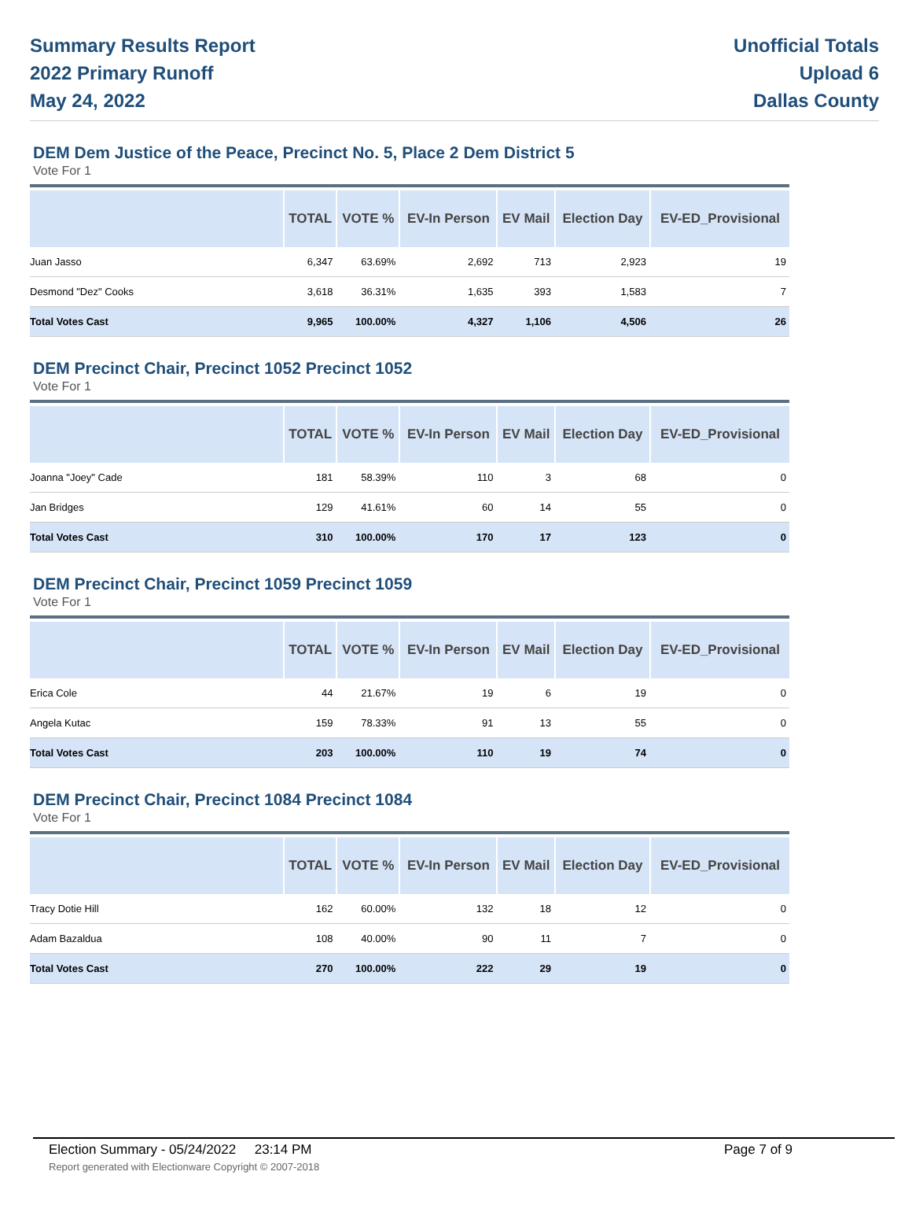Summary Results Report
2022 Primary Runoff
May 24, 2022
Unofficial Totals
Upload 6
Dallas County
DEM Dem Justice of the Peace, Precinct No. 5, Place 2 Dem District 5
Vote For 1
| | TOTAL | VOTE % | EV-In Person | EV Mail | Election Day | EV-ED_Provisional |
| --- | --- | --- | --- | --- | --- | --- |
| Juan Jasso | 6,347 | 63.69% | 2,692 | 713 | 2,923 | 19 |
| Desmond "Dez" Cooks | 3,618 | 36.31% | 1,635 | 393 | 1,583 | 7 |
| Total Votes Cast | 9,965 | 100.00% | 4,327 | 1,106 | 4,506 | 26 |
DEM Precinct Chair, Precinct 1052 Precinct 1052
Vote For 1
| | TOTAL | VOTE % | EV-In Person | EV Mail | Election Day | EV-ED_Provisional |
| --- | --- | --- | --- | --- | --- | --- |
| Joanna "Joey" Cade | 181 | 58.39% | 110 | 3 | 68 | 0 |
| Jan Bridges | 129 | 41.61% | 60 | 14 | 55 | 0 |
| Total Votes Cast | 310 | 100.00% | 170 | 17 | 123 | 0 |
DEM Precinct Chair, Precinct 1059 Precinct 1059
Vote For 1
| | TOTAL | VOTE % | EV-In Person | EV Mail | Election Day | EV-ED_Provisional |
| --- | --- | --- | --- | --- | --- | --- |
| Erica Cole | 44 | 21.67% | 19 | 6 | 19 | 0 |
| Angela Kutac | 159 | 78.33% | 91 | 13 | 55 | 0 |
| Total Votes Cast | 203 | 100.00% | 110 | 19 | 74 | 0 |
DEM Precinct Chair, Precinct 1084 Precinct 1084
Vote For 1
| | TOTAL | VOTE % | EV-In Person | EV Mail | Election Day | EV-ED_Provisional |
| --- | --- | --- | --- | --- | --- | --- |
| Tracy Dotie Hill | 162 | 60.00% | 132 | 18 | 12 | 0 |
| Adam Bazaldua | 108 | 40.00% | 90 | 11 | 7 | 0 |
| Total Votes Cast | 270 | 100.00% | 222 | 29 | 19 | 0 |
Election Summary - 05/24/2022 23:14 PM Page 7 of 9 Report generated with Electionware Copyright © 2007-2018